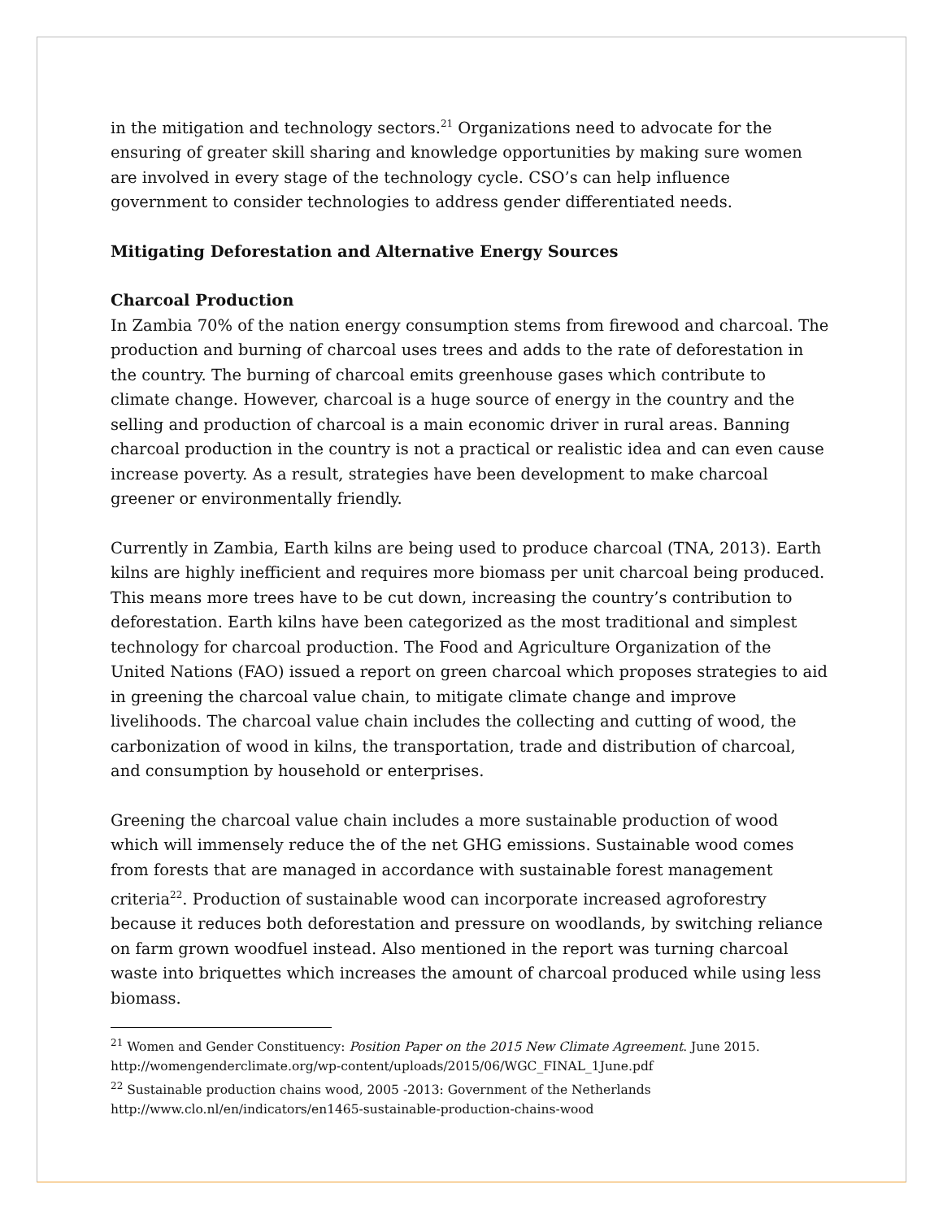in the mitigation and technology sectors.<sup>21</sup> Organizations need to advocate for the ensuring of greater skill sharing and knowledge opportunities by making sure women are involved in every stage of the technology cycle. CSO’s can help influence government to consider technologies to address gender differentiated needs.
Mitigating Deforestation and Alternative Energy Sources
Charcoal Production
In Zambia 70% of the nation energy consumption stems from firewood and charcoal. The production and burning of charcoal uses trees and adds to the rate of deforestation in the country. The burning of charcoal emits greenhouse gases which contribute to climate change. However, charcoal is a huge source of energy in the country and the selling and production of charcoal is a main economic driver in rural areas. Banning charcoal production in the country is not a practical or realistic idea and can even cause increase poverty. As a result, strategies have been development to make charcoal greener or environmentally friendly.
Currently in Zambia, Earth kilns are being used to produce charcoal (TNA, 2013). Earth kilns are highly inefficient and requires more biomass per unit charcoal being produced. This means more trees have to be cut down, increasing the country’s contribution to deforestation. Earth kilns have been categorized as the most traditional and simplest technology for charcoal production. The Food and Agriculture Organization of the United Nations (FAO) issued a report on green charcoal which proposes strategies to aid in greening the charcoal value chain, to mitigate climate change and improve livelihoods. The charcoal value chain includes the collecting and cutting of wood, the carbonization of wood in kilns, the transportation, trade and distribution of charcoal, and consumption by household or enterprises.
Greening the charcoal value chain includes a more sustainable production of wood which will immensely reduce the of the net GHG emissions. Sustainable wood comes from forests that are managed in accordance with sustainable forest management criteria<sup>22</sup>. Production of sustainable wood can incorporate increased agroforestry because it reduces both deforestation and pressure on woodlands, by switching reliance on farm grown woodfuel instead. Also mentioned in the report was turning charcoal waste into briquettes which increases the amount of charcoal produced while using less biomass.
<sup>21</sup> Women and Gender Constituency: Position Paper on the 2015 New Climate Agreement. June 2015. http://womengenderclimate.org/wp-content/uploads/2015/06/WGC_FINAL_1June.pdf
<sup>22</sup> Sustainable production chains wood, 2005 -2013: Government of the Netherlands http://www.clo.nl/en/indicators/en1465-sustainable-production-chains-wood